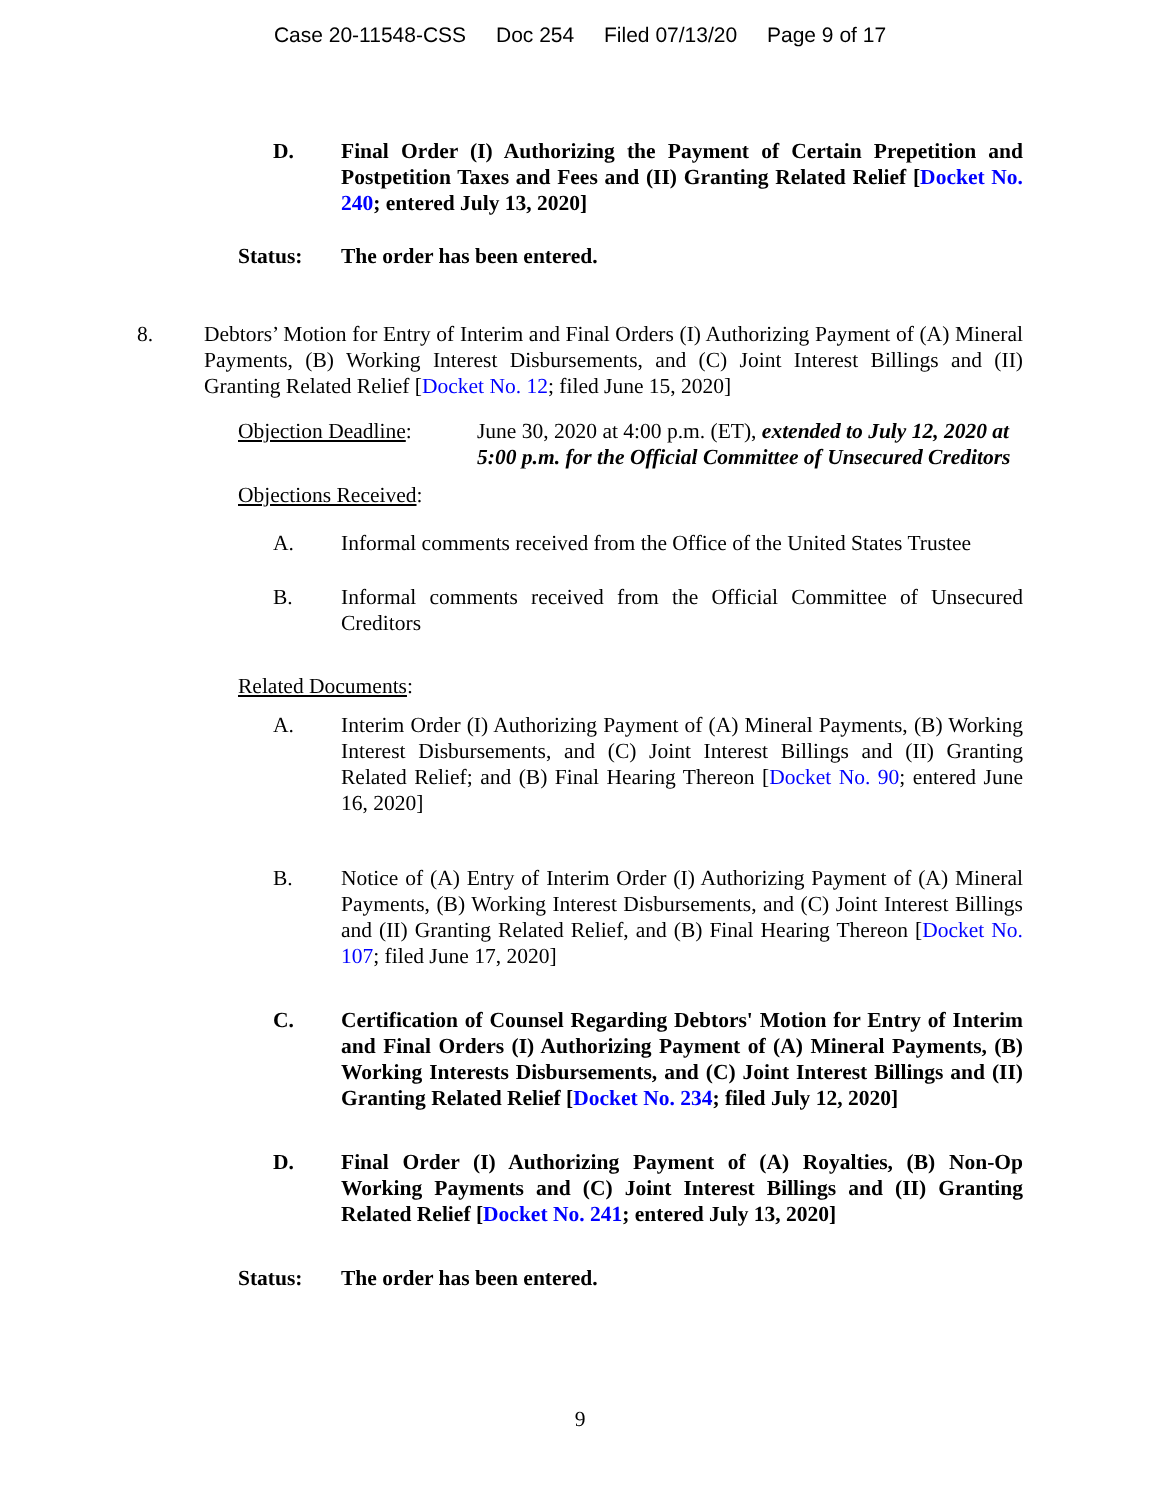Case 20-11548-CSS Doc 254 Filed 07/13/20 Page 9 of 17
D. Final Order (I) Authorizing the Payment of Certain Prepetition and Postpetition Taxes and Fees and (II) Granting Related Relief [Docket No. 240; entered July 13, 2020]
Status: The order has been entered.
8. Debtors’ Motion for Entry of Interim and Final Orders (I) Authorizing Payment of (A) Mineral Payments, (B) Working Interest Disbursements, and (C) Joint Interest Billings and (II) Granting Related Relief [Docket No. 12; filed June 15, 2020]
Objection Deadline: June 30, 2020 at 4:00 p.m. (ET), extended to July 12, 2020 at 5:00 p.m. for the Official Committee of Unsecured Creditors
Objections Received:
A. Informal comments received from the Office of the United States Trustee
B. Informal comments received from the Official Committee of Unsecured Creditors
Related Documents:
A. Interim Order (I) Authorizing Payment of (A) Mineral Payments, (B) Working Interest Disbursements, and (C) Joint Interest Billings and (II) Granting Related Relief; and (B) Final Hearing Thereon [Docket No. 90; entered June 16, 2020]
B. Notice of (A) Entry of Interim Order (I) Authorizing Payment of (A) Mineral Payments, (B) Working Interest Disbursements, and (C) Joint Interest Billings and (II) Granting Related Relief, and (B) Final Hearing Thereon [Docket No. 107; filed June 17, 2020]
C. Certification of Counsel Regarding Debtors' Motion for Entry of Interim and Final Orders (I) Authorizing Payment of (A) Mineral Payments, (B) Working Interests Disbursements, and (C) Joint Interest Billings and (II) Granting Related Relief [Docket No. 234; filed July 12, 2020]
D. Final Order (I) Authorizing Payment of (A) Royalties, (B) Non-Op Working Payments and (C) Joint Interest Billings and (II) Granting Related Relief [Docket No. 241; entered July 13, 2020]
Status: The order has been entered.
9